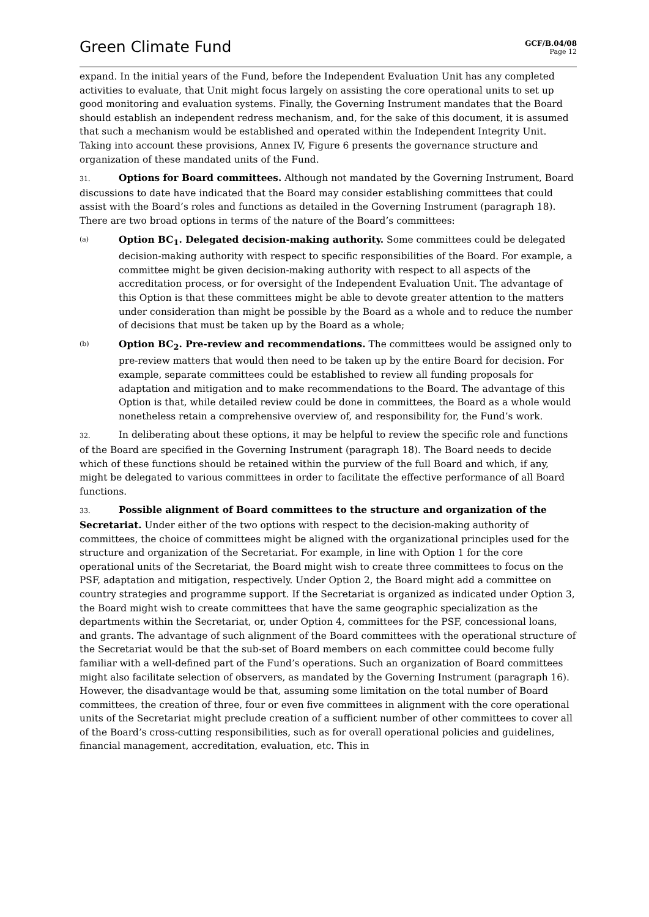Green Climate Fund
GCF/B.04/08
Page 12
expand. In the initial years of the Fund, before the Independent Evaluation Unit has any completed activities to evaluate, that Unit might focus largely on assisting the core operational units to set up good monitoring and evaluation systems. Finally, the Governing Instrument mandates that the Board should establish an independent redress mechanism, and, for the sake of this document, it is assumed that such a mechanism would be established and operated within the Independent Integrity Unit. Taking into account these provisions, Annex IV, Figure 6 presents the governance structure and organization of these mandated units of the Fund.
31. Options for Board committees. Although not mandated by the Governing Instrument, Board discussions to date have indicated that the Board may consider establishing committees that could assist with the Board’s roles and functions as detailed in the Governing Instrument (paragraph 18). There are two broad options in terms of the nature of the Board’s committees:
(a)
Option BC<sub>1</sub>. Delegated decision-making authority. Some committees could be delegated decision-making authority with respect to specific responsibilities of the Board. For example, a committee might be given decision-making authority with respect to all aspects of the accreditation process, or for oversight of the Independent Evaluation Unit. The advantage of this Option is that these committees might be able to devote greater attention to the matters under consideration than might be possible by the Board as a whole and to reduce the number of decisions that must be taken up by the Board as a whole;
(b)
Option BC<sub>2</sub>. Pre-review and recommendations. The committees would be assigned only to pre-review matters that would then need to be taken up by the entire Board for decision. For example, separate committees could be established to review all funding proposals for adaptation and mitigation and to make recommendations to the Board. The advantage of this Option is that, while detailed review could be done in committees, the Board as a whole would nonetheless retain a comprehensive overview of, and responsibility for, the Fund’s work.
32. In deliberating about these options, it may be helpful to review the specific role and functions of the Board are specified in the Governing Instrument (paragraph 18). The Board needs to decide which of these functions should be retained within the purview of the full Board and which, if any, might be delegated to various committees in order to facilitate the effective performance of all Board functions.
33. Possible alignment of Board committees to the structure and organization of the Secretariat. Under either of the two options with respect to the decision-making authority of committees, the choice of committees might be aligned with the organizational principles used for the structure and organization of the Secretariat. For example, in line with Option 1 for the core operational units of the Secretariat, the Board might wish to create three committees to focus on the PSF, adaptation and mitigation, respectively. Under Option 2, the Board might add a committee on country strategies and programme support. If the Secretariat is organized as indicated under Option 3, the Board might wish to create committees that have the same geographic specialization as the departments within the Secretariat, or, under Option 4, committees for the PSF, concessional loans, and grants. The advantage of such alignment of the Board committees with the operational structure of the Secretariat would be that the sub-set of Board members on each committee could become fully familiar with a well-defined part of the Fund’s operations. Such an organization of Board committees might also facilitate selection of observers, as mandated by the Governing Instrument (paragraph 16). However, the disadvantage would be that, assuming some limitation on the total number of Board committees, the creation of three, four or even five committees in alignment with the core operational units of the Secretariat might preclude creation of a sufficient number of other committees to cover all of the Board’s cross-cutting responsibilities, such as for overall operational policies and guidelines, financial management, accreditation, evaluation, etc. This in